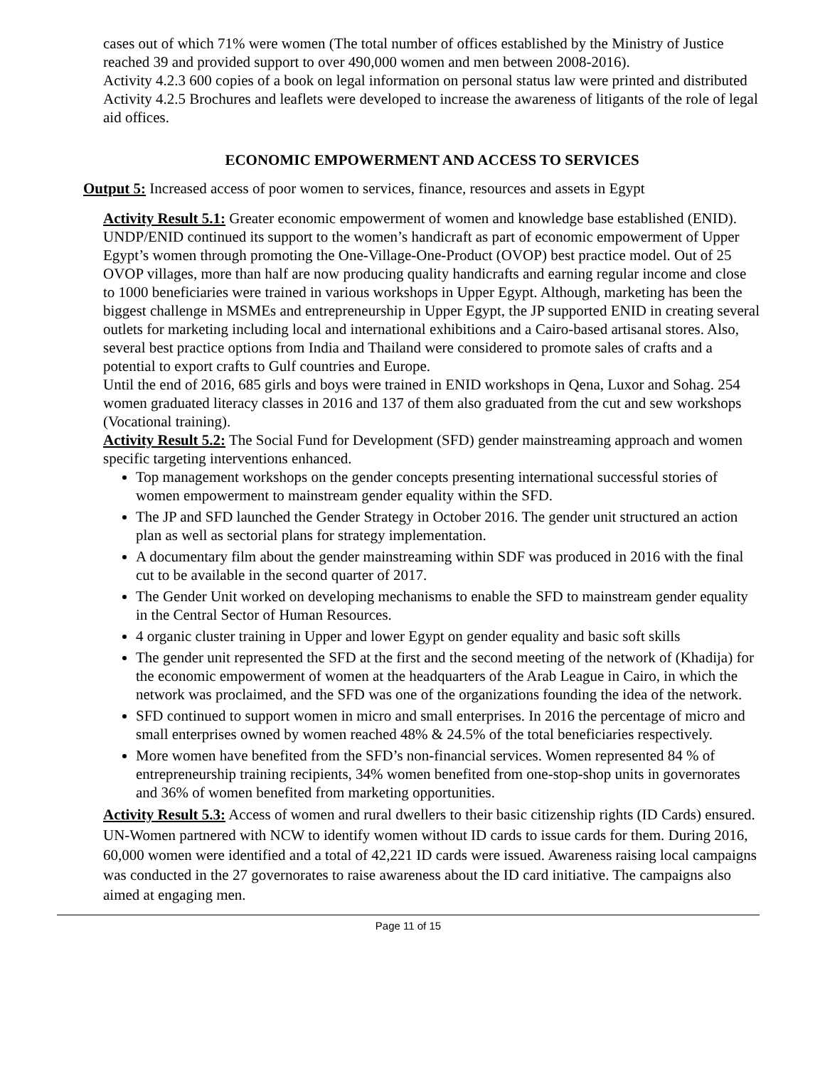cases out of which 71% were women (The total number of offices established by the Ministry of Justice reached 39 and provided support to over 490,000 women and men between 2008-2016).
Activity 4.2.3 600 copies of a book on legal information on personal status law were printed and distributed
Activity 4.2.5 Brochures and leaflets were developed to increase the awareness of litigants of the role of legal aid offices.
ECONOMIC EMPOWERMENT AND ACCESS TO SERVICES
Output 5: Increased access of poor women to services, finance, resources and assets in Egypt
Activity Result 5.1: Greater economic empowerment of women and knowledge base established (ENID).
UNDP/ENID continued its support to the women’s handicraft as part of economic empowerment of Upper Egypt’s women through promoting the One-Village-One-Product (OVOP) best practice model. Out of 25 OVOP villages, more than half are now producing quality handicrafts and earning regular income and close to 1000 beneficiaries were trained in various workshops in Upper Egypt. Although, marketing has been the biggest challenge in MSMEs and entrepreneurship in Upper Egypt, the JP supported ENID in creating several outlets for marketing including local and international exhibitions and a Cairo-based artisanal stores. Also, several best practice options from India and Thailand were considered to promote sales of crafts and a potential to export crafts to Gulf countries and Europe.
Until the end of 2016, 685 girls and boys were trained in ENID workshops in Qena, Luxor and Sohag. 254 women graduated literacy classes in 2016 and 137 of them also graduated from the cut and sew workshops (Vocational training).
Activity Result 5.2: The Social Fund for Development (SFD) gender mainstreaming approach and women specific targeting interventions enhanced.
Top management workshops on the gender concepts presenting international successful stories of women empowerment to mainstream gender equality within the SFD.
The JP and SFD launched the Gender Strategy in October 2016. The gender unit structured an action plan as well as sectorial plans for strategy implementation.
A documentary film about the gender mainstreaming within SDF was produced in 2016 with the final cut to be available in the second quarter of 2017.
The Gender Unit worked on developing mechanisms to enable the SFD to mainstream gender equality in the Central Sector of Human Resources.
4 organic cluster training in Upper and lower Egypt on gender equality and basic soft skills
The gender unit represented the SFD at the first and the second meeting of the network of (Khadija) for the economic empowerment of women at the headquarters of the Arab League in Cairo, in which the network was proclaimed, and the SFD was one of the organizations founding the idea of the network.
SFD continued to support women in micro and small enterprises. In 2016 the percentage of micro and small enterprises owned by women reached 48% & 24.5% of the total beneficiaries respectively.
More women have benefited from the SFD’s non-financial services. Women represented 84 % of entrepreneurship training recipients, 34% women benefited from one-stop-shop units in governorates and 36% of women benefited from marketing opportunities.
Activity Result 5.3: Access of women and rural dwellers to their basic citizenship rights (ID Cards) ensured.
UN-Women partnered with NCW to identify women without ID cards to issue cards for them. During 2016, 60,000 women were identified and a total of 42,221 ID cards were issued. Awareness raising local campaigns was conducted in the 27 governorates to raise awareness about the ID card initiative. The campaigns also aimed at engaging men.
Page 11 of 15